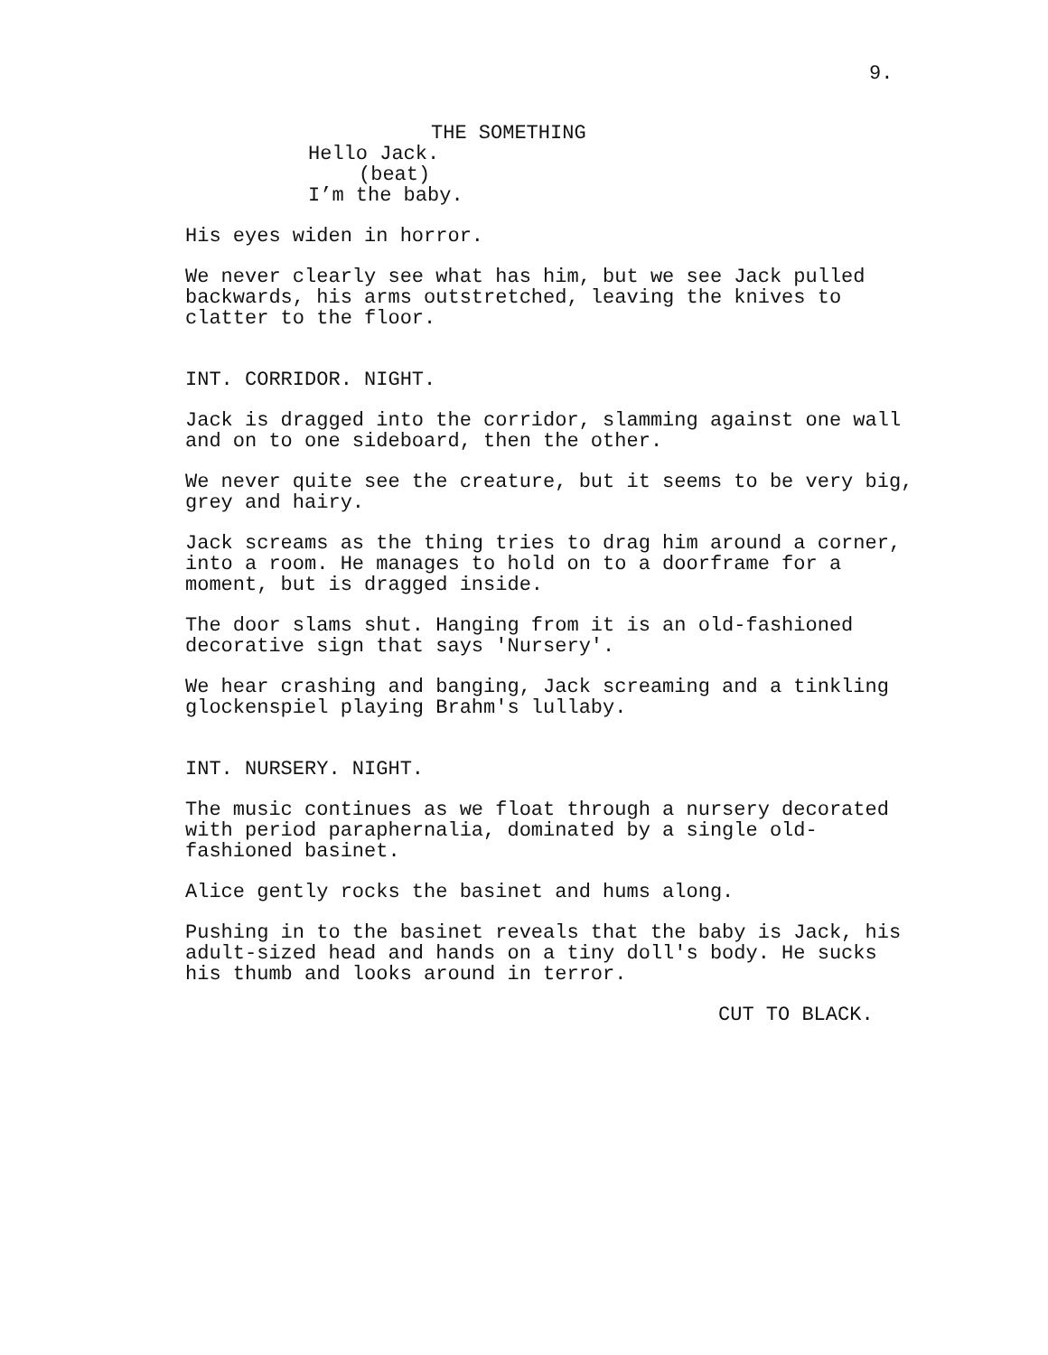9.
THE SOMETHING
Hello Jack.
(beat)
I’m the baby.
His eyes widen in horror.
We never clearly see what has him, but we see Jack pulled backwards, his arms outstretched, leaving the knives to clatter to the floor.
INT. CORRIDOR. NIGHT.
Jack is dragged into the corridor, slamming against one wall and on to one sideboard, then the other.
We never quite see the creature, but it seems to be very big, grey and hairy.
Jack screams as the thing tries to drag him around a corner, into a room. He manages to hold on to a doorframe for a moment, but is dragged inside.
The door slams shut. Hanging from it is an old-fashioned decorative sign that says 'Nursery'.
We hear crashing and banging, Jack screaming and a tinkling glockenspiel playing Brahm's lullaby.
INT. NURSERY. NIGHT.
The music continues as we float through a nursery decorated with period paraphernalia, dominated by a single old- fashioned basinet.
Alice gently rocks the basinet and hums along.
Pushing in to the basinet reveals that the baby is Jack, his adult-sized head and hands on a tiny doll's body. He sucks his thumb and looks around in terror.
CUT TO BLACK.